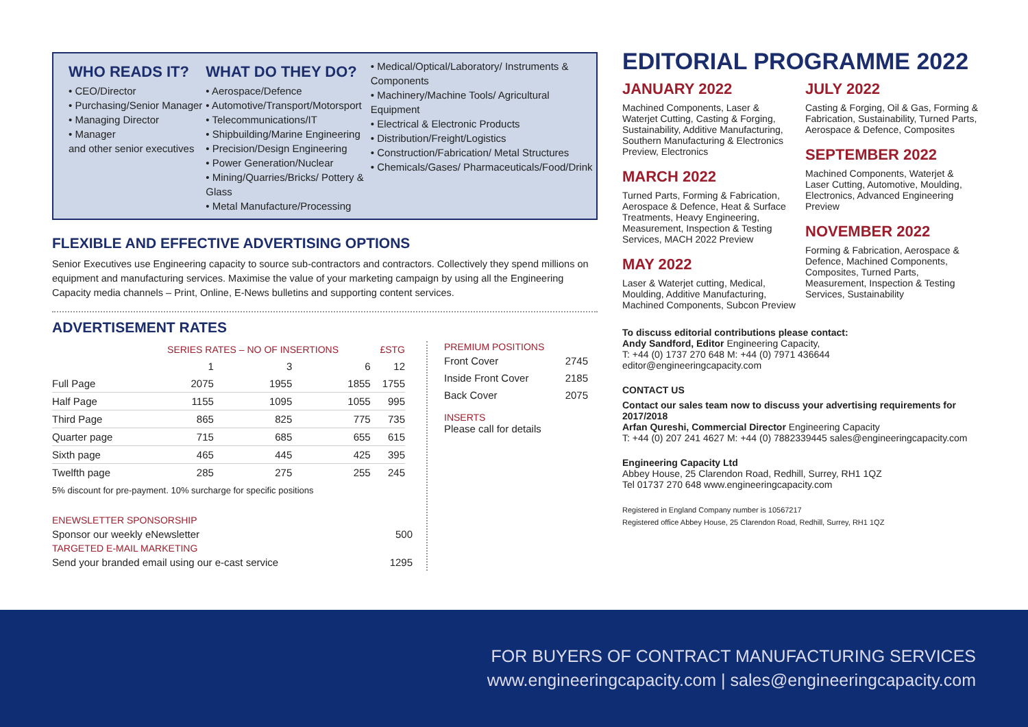WHO READS IT?
• CEO/Director
• Purchasing/Senior Manager
• Managing Director
• Manager
and other senior executives
WHAT DO THEY DO?
• Aerospace/Defence
• Automotive/Transport/Motorsport
• Telecommunications/IT
• Shipbuilding/Marine Engineering
• Precision/Design Engineering
• Power Generation/Nuclear
• Mining/Quarries/Bricks/ Pottery & Glass
• Metal Manufacture/Processing
• Medical/Optical/Laboratory/ Instruments & Components
• Machinery/Machine Tools/ Agricultural Equipment
• Electrical & Electronic Products
• Distribution/Freight/Logistics
• Construction/Fabrication/ Metal Structures
• Chemicals/Gases/ Pharmaceuticals/Food/Drink
FLEXIBLE AND EFFECTIVE ADVERTISING OPTIONS
Senior Executives use Engineering capacity to source sub-contractors and contractors. Collectively they spend millions on equipment and manufacturing services. Maximise the value of your marketing campaign by using all the Engineering Capacity media channels – Print, Online, E-News bulletins and supporting content services.
ADVERTISEMENT RATES
| | SERIES RATES – NO OF INSERTIONS | | | £STG |
| --- | --- | --- | --- | --- |
| | 1 | 3 | 6 | 12 |
| Full Page | 2075 | 1955 | 1855 | 1755 |
| Half Page | 1155 | 1095 | 1055 | 995 |
| Third Page | 865 | 825 | 775 | 735 |
| Quarter page | 715 | 685 | 655 | 615 |
| Sixth page | 465 | 445 | 425 | 395 |
| Twelfth page | 285 | 275 | 255 | 245 |
5% discount for pre-payment. 10% surcharge for specific positions
ENEWSLETTER SPONSORSHIP
| Sponsor our weekly eNewsletter | 500 |
TARGETED E-MAIL MARKETING
| Send your branded email using our e-cast service | 1295 |
PREMIUM POSITIONS
| Front Cover | 2745 |
| Inside Front Cover | 2185 |
| Back Cover | 2075 |
INSERTS
Please call for details
EDITORIAL PROGRAMME 2022
JANUARY 2022
Machined Components, Laser & Waterjet Cutting, Casting & Forging, Sustainability, Additive Manufacturing, Southern Manufacturing & Electronics Preview, Electronics
MARCH 2022
Turned Parts, Forming & Fabrication, Aerospace & Defence, Heat & Surface Treatments, Heavy Engineering, Measurement, Inspection & Testing Services, MACH 2022 Preview
MAY 2022
Laser & Waterjet cutting, Medical, Moulding, Additive Manufacturing, Machined Components, Subcon Preview
JULY 2022
Casting & Forging, Oil & Gas, Forming & Fabrication, Sustainability, Turned Parts, Aerospace & Defence, Composites
SEPTEMBER 2022
Machined Components, Waterjet & Laser Cutting, Automotive, Moulding, Electronics, Advanced Engineering Preview
NOVEMBER 2022
Forming & Fabrication, Aerospace & Defence, Machined Components, Composites, Turned Parts, Measurement, Inspection & Testing Services, Sustainability
To discuss editorial contributions please contact:
Andy Sandford, Editor Engineering Capacity,
T: +44 (0) 1737 270 648 M: +44 (0) 7971 436644
editor@engineeringcapacity.com
CONTACT US
Contact our sales team now to discuss your advertising requirements for 2017/2018
Arfan Qureshi, Commercial Director Engineering Capacity
T: +44 (0) 207 241 4627 M: +44 (0) 7882339445 sales@engineeringcapacity.com
Engineering Capacity Ltd
Abbey House, 25 Clarendon Road, Redhill, Surrey, RH1 1QZ
Tel 01737 270 648 www.engineeringcapacity.com
Registered in England Company number is 10567217
Registered office Abbey House, 25 Clarendon Road, Redhill, Surrey, RH1 1QZ
FOR BUYERS OF CONTRACT MANUFACTURING SERVICES
www.engineeringcapacity.com | sales@engineeringcapacity.com